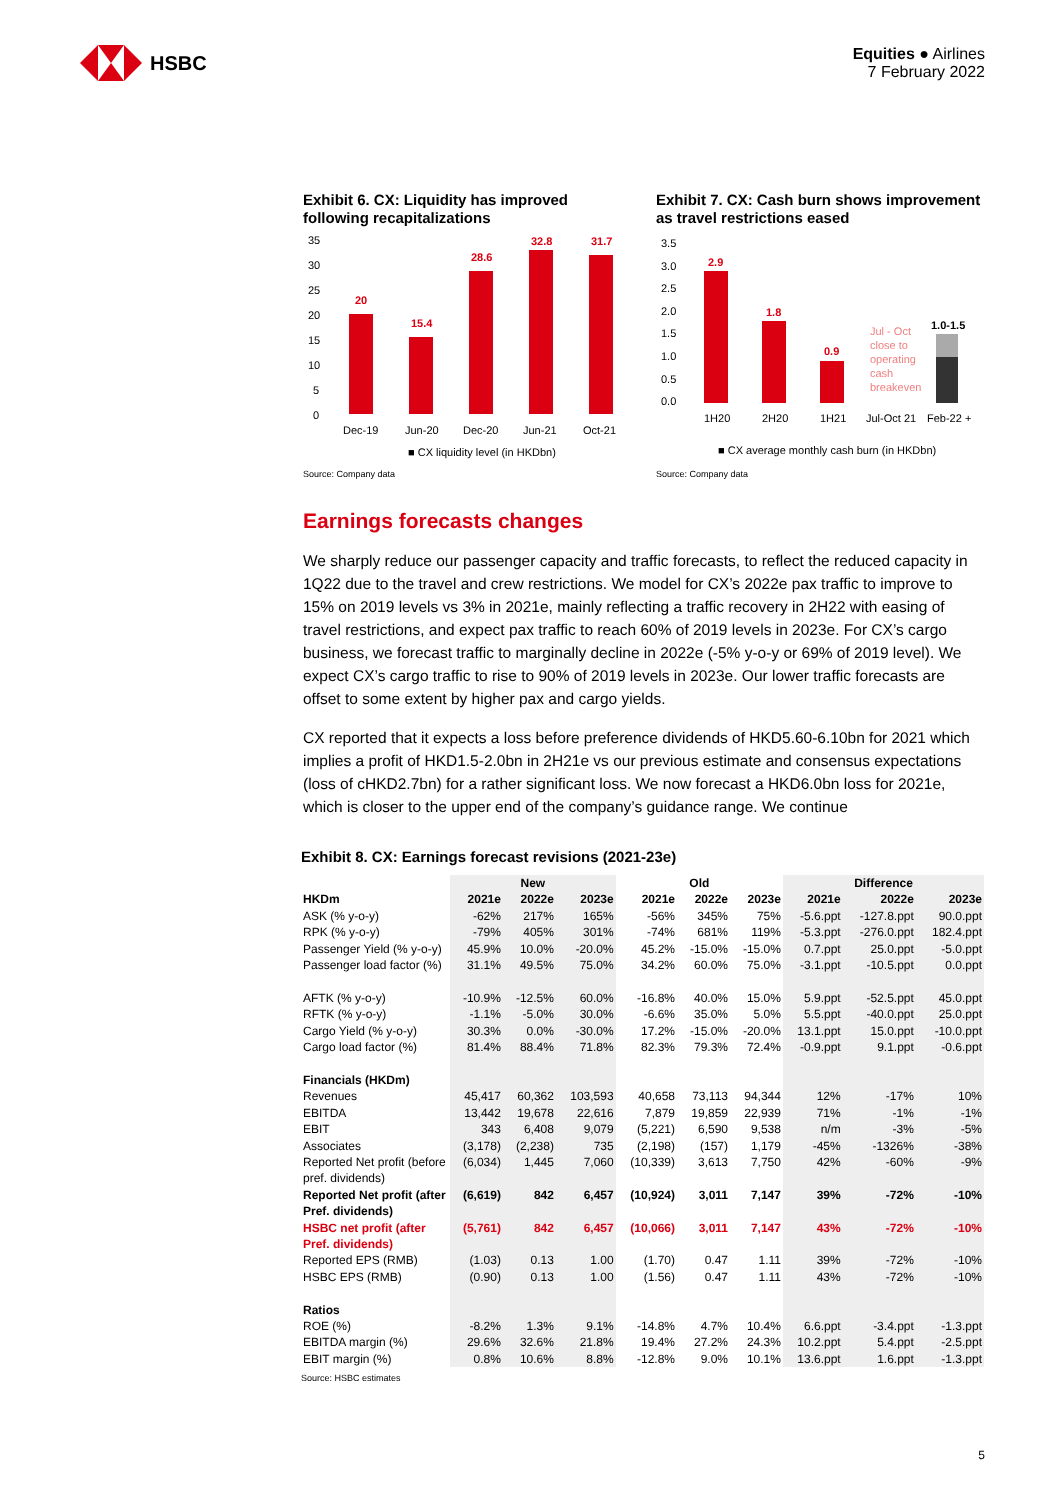HSBC
Equities ● Airlines
7 February 2022
Exhibit 6. CX: Liquidity has improved following recapitalizations
20
15.4
28.6
32.8
31.7
35
30
25
20
15
10
5
0
Dec-19
Jun-20
Dec-20
Jun-21
Oct-21
■ CX liquidity level (in HKDbn)
Source: Company data
Exhibit 7. CX: Cash burn shows improvement as travel restrictions eased
2.9
1.8
0.9
1.0-1.5
Jul - Oct
close to
operating
cash
breakeven
3.5
3.0
2.5
2.0
1.5
1.0
0.5
0.0
1H20
2H20
1H21
Jul-Oct 21
Feb-22 +
■ CX average monthly cash burn (in HKDbn)
Source: Company data
Earnings forecasts changes
We sharply reduce our passenger capacity and traffic forecasts, to reflect the reduced capacity in 1Q22 due to the travel and crew restrictions. We model for CX’s 2022e pax traffic to improve to 15% on 2019 levels vs 3% in 2021e, mainly reflecting a traffic recovery in 2H22 with easing of travel restrictions, and expect pax traffic to reach 60% of 2019 levels in 2023e. For CX’s cargo business, we forecast traffic to marginally decline in 2022e (-5% y-o-y or 69% of 2019 level). We expect CX’s cargo traffic to rise to 90% of 2019 levels in 2023e. Our lower traffic forecasts are offset to some extent by higher pax and cargo yields.
CX reported that it expects a loss before preference dividends of HKD5.60-6.10bn for 2021 which implies a profit of HKD1.5-2.0bn in 2H21e vs our previous estimate and consensus expectations (loss of cHKD2.7bn) for a rather significant loss. We now forecast a HKD6.0bn loss for 2021e, which is closer to the upper end of the company’s guidance range. We continue
Exhibit 8. CX: Earnings forecast revisions (2021-23e)
| | New | | | Old | | | Difference | | |
| --- | --- | --- | --- | --- | --- | --- | --- | --- | --- |
| HKDm | 2021e | 2022e | 2023e | 2021e | 2022e | 2023e | 2021e | 2022e | 2023e |
| ASK (% y-o-y) | -62% | 217% | 165% | -56% | 345% | 75% | -5.6.ppt | -127.8.ppt | 90.0.ppt |
| RPK (% y-o-y) | -79% | 405% | 301% | -74% | 681% | 119% | -5.3.ppt | -276.0.ppt | 182.4.ppt |
| Passenger Yield (% y-o-y) | 45.9% | 10.0% | -20.0% | 45.2% | -15.0% | -15.0% | 0.7.ppt | 25.0.ppt | -5.0.ppt |
| Passenger load factor (%) | 31.1% | 49.5% | 75.0% | 34.2% | 60.0% | 75.0% | -3.1.ppt | -10.5.ppt | 0.0.ppt |
| AFTK (% y-o-y) | -10.9% | -12.5% | 60.0% | -16.8% | 40.0% | 15.0% | 5.9.ppt | -52.5.ppt | 45.0.ppt |
| RFTK (% y-o-y) | -1.1% | -5.0% | 30.0% | -6.6% | 35.0% | 5.0% | 5.5.ppt | -40.0.ppt | 25.0.ppt |
| Cargo Yield (% y-o-y) | 30.3% | 0.0% | -30.0% | 17.2% | -15.0% | -20.0% | 13.1.ppt | 15.0.ppt | -10.0.ppt |
| Cargo load factor (%) | 81.4% | 88.4% | 71.8% | 82.3% | 79.3% | 72.4% | -0.9.ppt | 9.1.ppt | -0.6.ppt |
| Financials (HKDm) | | | | | | | | | |
| Revenues | 45,417 | 60,362 | 103,593 | 40,658 | 73,113 | 94,344 | 12% | -17% | 10% |
| EBITDA | 13,442 | 19,678 | 22,616 | 7,879 | 19,859 | 22,939 | 71% | -1% | -1% |
| EBIT | 343 | 6,408 | 9,079 | (5,221) | 6,590 | 9,538 | n/m | -3% | -5% |
| Associates | (3,178) | (2,238) | 735 | (2,198) | (157) | 1,179 | -45% | -1326% | -38% |
| Reported Net profit (before pref. dividends) | (6,034) | 1,445 | 7,060 | (10,339) | 3,613 | 7,750 | 42% | -60% | -9% |
| Reported Net profit (after Pref. dividends) | (6,619) | 842 | 6,457 | (10,924) | 3,011 | 7,147 | 39% | -72% | -10% |
| HSBC net profit (after Pref. dividends) | (5,761) | 842 | 6,457 | (10,066) | 3,011 | 7,147 | 43% | -72% | -10% |
| Reported EPS (RMB) | (1.03) | 0.13 | 1.00 | (1.70) | 0.47 | 1.11 | 39% | -72% | -10% |
| HSBC EPS (RMB) | (0.90) | 0.13 | 1.00 | (1.56) | 0.47 | 1.11 | 43% | -72% | -10% |
| Ratios | | | | | | | | | |
| ROE (%) | -8.2% | 1.3% | 9.1% | -14.8% | 4.7% | 10.4% | 6.6.ppt | -3.4.ppt | -1.3.ppt |
| EBITDA margin (%) | 29.6% | 32.6% | 21.8% | 19.4% | 27.2% | 24.3% | 10.2.ppt | 5.4.ppt | -2.5.ppt |
| EBIT margin (%) | 0.8% | 10.6% | 8.8% | -12.8% | 9.0% | 10.1% | 13.6.ppt | 1.6.ppt | -1.3.ppt |
Source: HSBC estimates
5